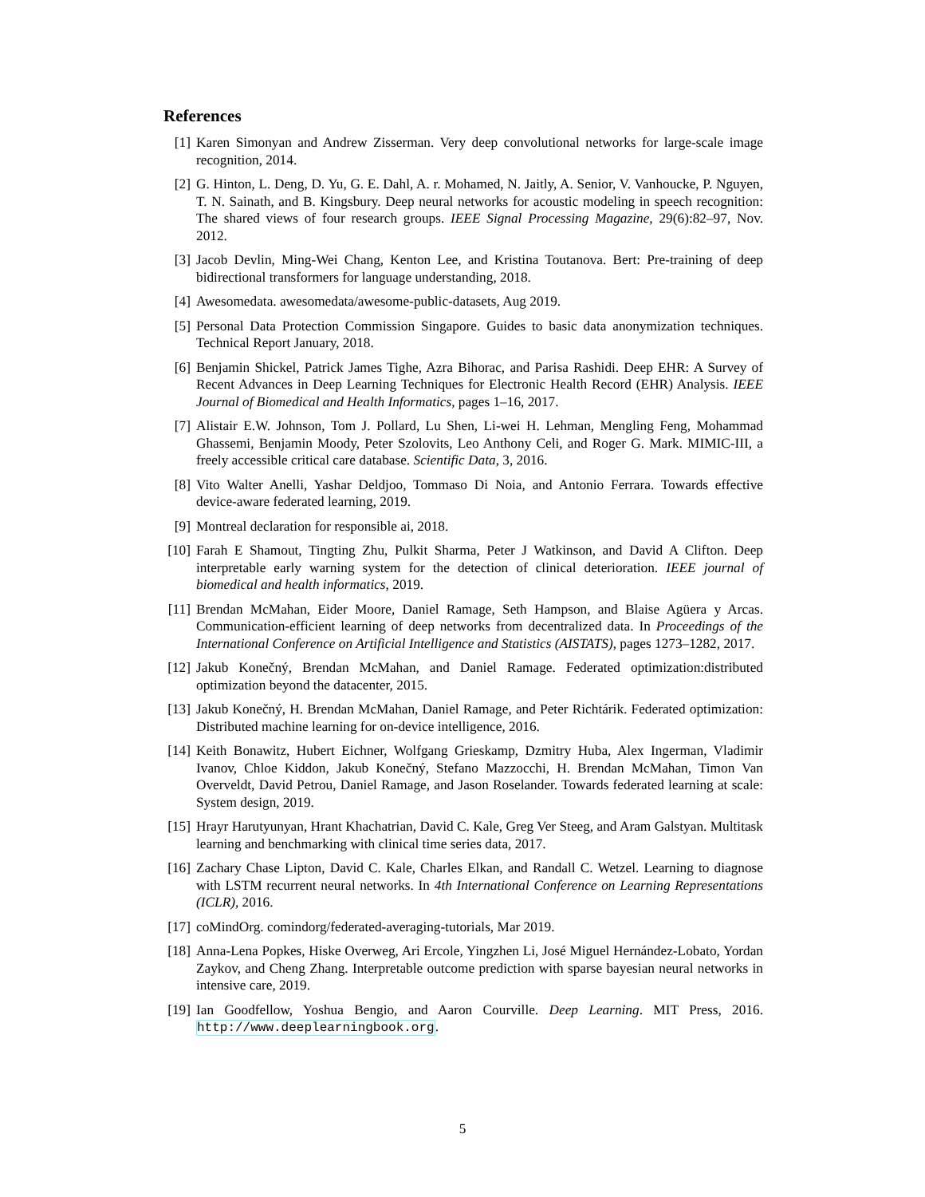References
[1] Karen Simonyan and Andrew Zisserman. Very deep convolutional networks for large-scale image recognition, 2014.
[2] G. Hinton, L. Deng, D. Yu, G. E. Dahl, A. r. Mohamed, N. Jaitly, A. Senior, V. Vanhoucke, P. Nguyen, T. N. Sainath, and B. Kingsbury. Deep neural networks for acoustic modeling in speech recognition: The shared views of four research groups. IEEE Signal Processing Magazine, 29(6):82–97, Nov. 2012.
[3] Jacob Devlin, Ming-Wei Chang, Kenton Lee, and Kristina Toutanova. Bert: Pre-training of deep bidirectional transformers for language understanding, 2018.
[4] Awesomedata. awesomedata/awesome-public-datasets, Aug 2019.
[5] Personal Data Protection Commission Singapore. Guides to basic data anonymization techniques. Technical Report January, 2018.
[6] Benjamin Shickel, Patrick James Tighe, Azra Bihorac, and Parisa Rashidi. Deep EHR: A Survey of Recent Advances in Deep Learning Techniques for Electronic Health Record (EHR) Analysis. IEEE Journal of Biomedical and Health Informatics, pages 1–16, 2017.
[7] Alistair E.W. Johnson, Tom J. Pollard, Lu Shen, Li-wei H. Lehman, Mengling Feng, Mohammad Ghassemi, Benjamin Moody, Peter Szolovits, Leo Anthony Celi, and Roger G. Mark. MIMIC-III, a freely accessible critical care database. Scientific Data, 3, 2016.
[8] Vito Walter Anelli, Yashar Deldjoo, Tommaso Di Noia, and Antonio Ferrara. Towards effective device-aware federated learning, 2019.
[9] Montreal declaration for responsible ai, 2018.
[10] Farah E Shamout, Tingting Zhu, Pulkit Sharma, Peter J Watkinson, and David A Clifton. Deep interpretable early warning system for the detection of clinical deterioration. IEEE journal of biomedical and health informatics, 2019.
[11] Brendan McMahan, Eider Moore, Daniel Ramage, Seth Hampson, and Blaise Agüera y Arcas. Communication-efficient learning of deep networks from decentralized data. In Proceedings of the International Conference on Artificial Intelligence and Statistics (AISTATS), pages 1273–1282, 2017.
[12] Jakub Konečný, Brendan McMahan, and Daniel Ramage. Federated optimization:distributed optimization beyond the datacenter, 2015.
[13] Jakub Konečný, H. Brendan McMahan, Daniel Ramage, and Peter Richtárik. Federated optimization: Distributed machine learning for on-device intelligence, 2016.
[14] Keith Bonawitz, Hubert Eichner, Wolfgang Grieskamp, Dzmitry Huba, Alex Ingerman, Vladimir Ivanov, Chloe Kiddon, Jakub Konečný, Stefano Mazzocchi, H. Brendan McMahan, Timon Van Overveldt, David Petrou, Daniel Ramage, and Jason Roselander. Towards federated learning at scale: System design, 2019.
[15] Hrayr Harutyunyan, Hrant Khachatrian, David C. Kale, Greg Ver Steeg, and Aram Galstyan. Multitask learning and benchmarking with clinical time series data, 2017.
[16] Zachary Chase Lipton, David C. Kale, Charles Elkan, and Randall C. Wetzel. Learning to diagnose with LSTM recurrent neural networks. In 4th International Conference on Learning Representations (ICLR), 2016.
[17] coMindOrg. comindorg/federated-averaging-tutorials, Mar 2019.
[18] Anna-Lena Popkes, Hiske Overweg, Ari Ercole, Yingzhen Li, José Miguel Hernández-Lobato, Yordan Zaykov, and Cheng Zhang. Interpretable outcome prediction with sparse bayesian neural networks in intensive care, 2019.
[19] Ian Goodfellow, Yoshua Bengio, and Aaron Courville. Deep Learning. MIT Press, 2016. http://www.deeplearningbook.org.
5